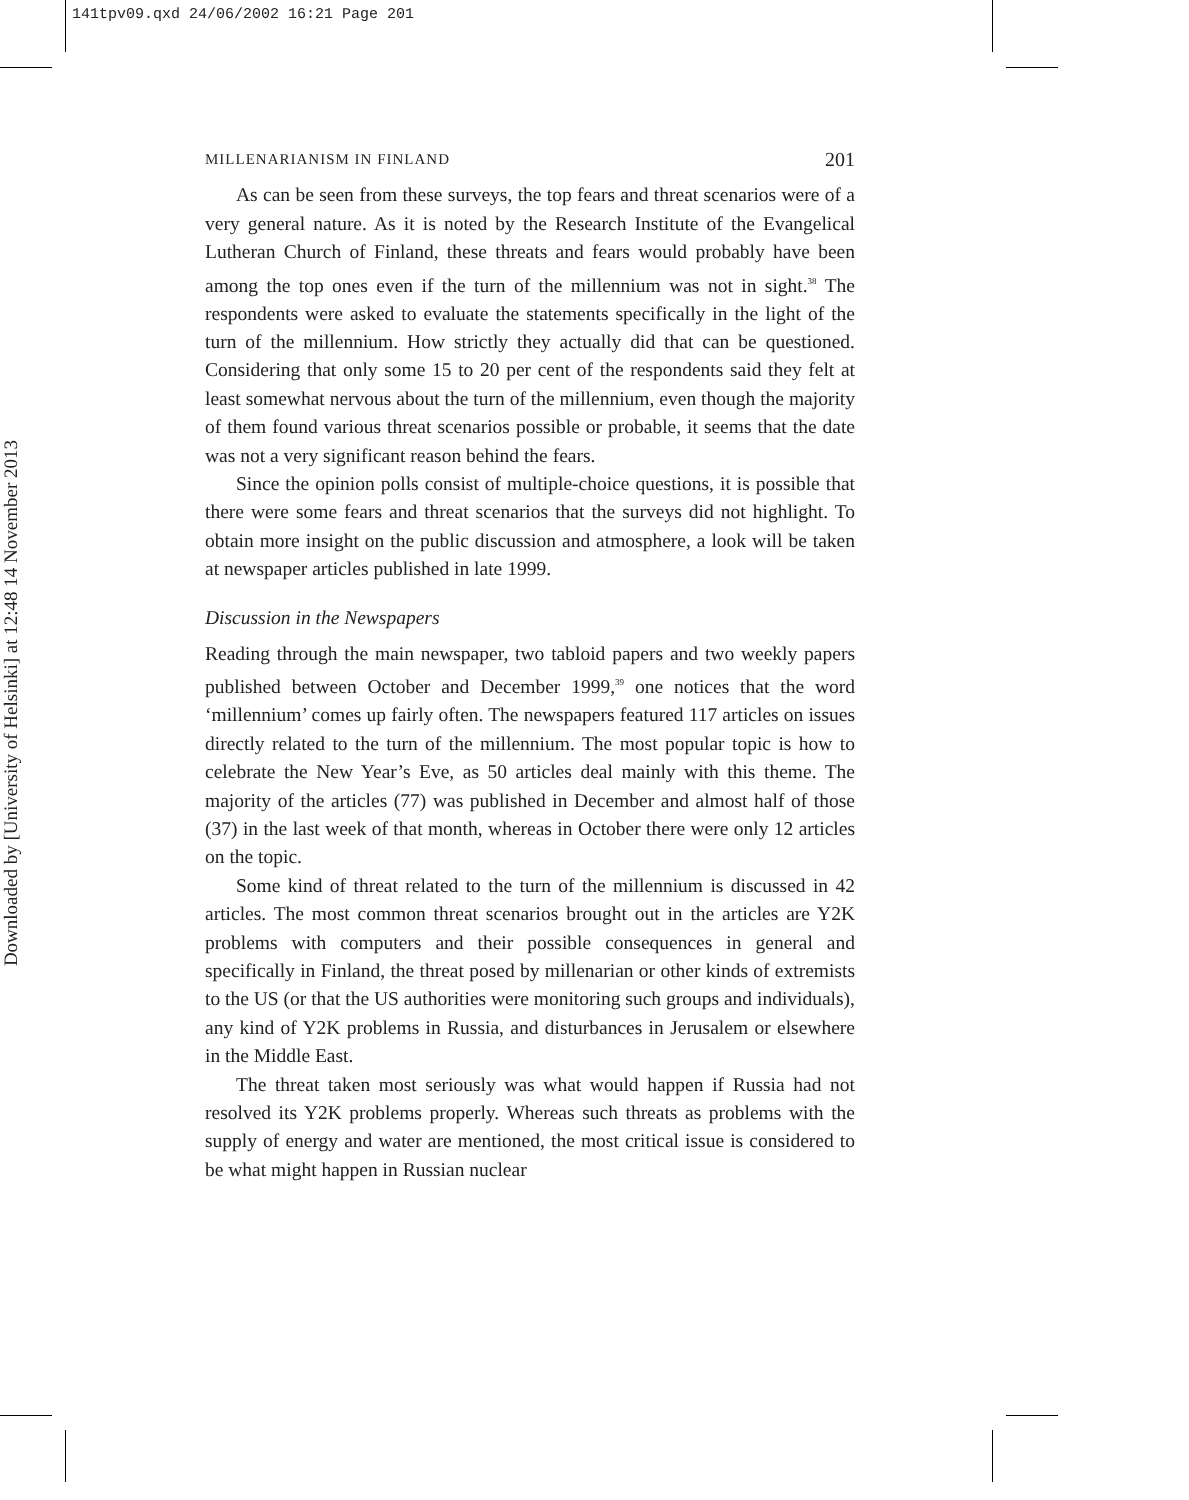141tpv09.qxd 24/06/2002 16:21 Page 201
Downloaded by [University of Helsinki] at 12:48 14 November 2013
MILLENARIANISM IN FINLAND 201
As can be seen from these surveys, the top fears and threat scenarios were of a very general nature. As it is noted by the Research Institute of the Evangelical Lutheran Church of Finland, these threats and fears would probably have been among the top ones even if the turn of the millennium was not in sight.<sup>38</sup> The respondents were asked to evaluate the statements specifically in the light of the turn of the millennium. How strictly they actually did that can be questioned. Considering that only some 15 to 20 per cent of the respondents said they felt at least somewhat nervous about the turn of the millennium, even though the majority of them found various threat scenarios possible or probable, it seems that the date was not a very significant reason behind the fears.
Since the opinion polls consist of multiple-choice questions, it is possible that there were some fears and threat scenarios that the surveys did not highlight. To obtain more insight on the public discussion and atmosphere, a look will be taken at newspaper articles published in late 1999.
Discussion in the Newspapers
Reading through the main newspaper, two tabloid papers and two weekly papers published between October and December 1999,<sup>39</sup> one notices that the word ‘millennium’ comes up fairly often. The newspapers featured 117 articles on issues directly related to the turn of the millennium. The most popular topic is how to celebrate the New Year’s Eve, as 50 articles deal mainly with this theme. The majority of the articles (77) was published in December and almost half of those (37) in the last week of that month, whereas in October there were only 12 articles on the topic.
Some kind of threat related to the turn of the millennium is discussed in 42 articles. The most common threat scenarios brought out in the articles are Y2K problems with computers and their possible consequences in general and specifically in Finland, the threat posed by millenarian or other kinds of extremists to the US (or that the US authorities were monitoring such groups and individuals), any kind of Y2K problems in Russia, and disturbances in Jerusalem or elsewhere in the Middle East.
The threat taken most seriously was what would happen if Russia had not resolved its Y2K problems properly. Whereas such threats as problems with the supply of energy and water are mentioned, the most critical issue is considered to be what might happen in Russian nuclear